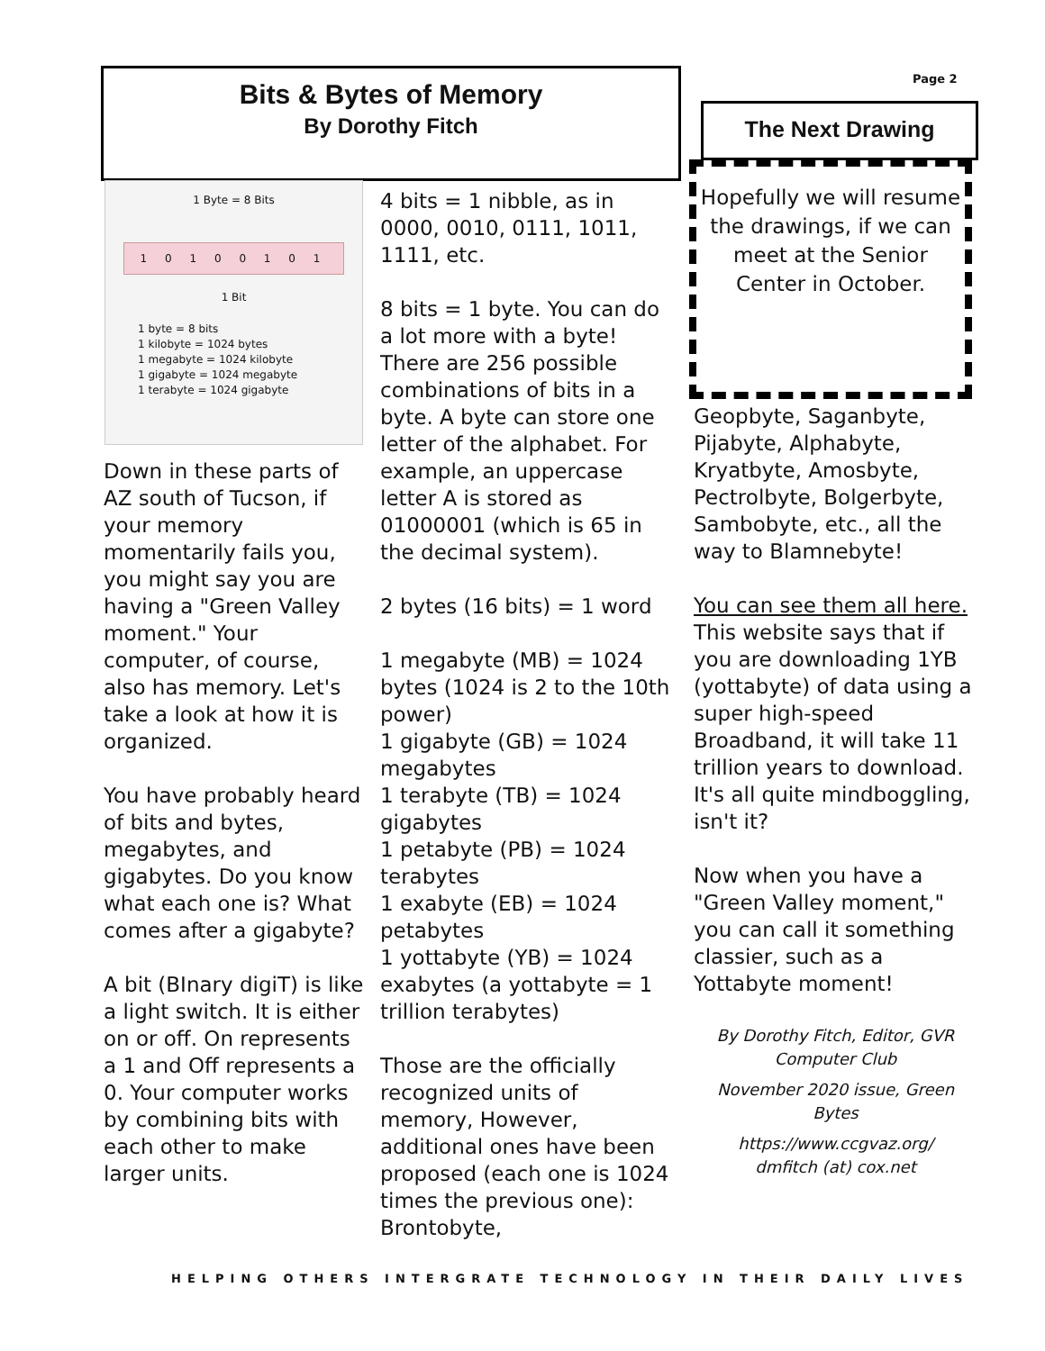Bits & Bytes of Memory
By Dorothy Fitch
Page 2
1 Byte = 8 Bits
1 0 1 0 0 1 0 1
1 Bit
1 byte = 8 bits
1 kilobyte = 1024 bytes
1 megabyte = 1024 kilobyte
1 gigabyte = 1024 megabyte
1 terabyte = 1024 gigabyte
Down in these parts of AZ south of Tucson, if your memory momentarily fails you, you might say you are having a "Green Valley moment." Your computer, of course, also has memory. Let's take a look at how it is organized.
You have probably heard of bits and bytes, megabytes, and gigabytes. Do you know what each one is? What comes after a gigabyte?
A bit (BInary digiT) is like a light switch. It is either on or off. On represents a 1 and Off represents a 0. Your computer works by combining bits with each other to make larger units.
4 bits = 1 nibble, as in 0000, 0010, 0111, 1011, 1111, etc.
8 bits = 1 byte. You can do a lot more with a byte! There are 256 possible combinations of bits in a byte. A byte can store one letter of the alphabet. For example, an uppercase letter A is stored as 01000001 (which is 65 in the decimal system).
2 bytes (16 bits) = 1 word
1 megabyte (MB) = 1024 bytes (1024 is 2 to the 10th power)
1 gigabyte (GB) = 1024 megabytes
1 terabyte (TB) = 1024 gigabytes
1 petabyte (PB) = 1024 terabytes
1 exabyte (EB) = 1024 petabytes
1 yottabyte (YB) = 1024 exabytes (a yottabyte = 1 trillion terabytes)
Those are the officially recognized units of memory, However, additional ones have been proposed (each one is 1024 times the previous one): Brontobyte,
The Next Drawing
Hopefully we will resume the drawings, if we can meet at the Senior Center in October.
Geopbyte, Saganbyte, Pijabyte, Alphabyte, Kryatbyte, Amosbyte, Pectrolbyte, Bolgerbyte, Sambobyte, etc., all the way to Blamnebyte!
You can see them all here. This website says that if you are downloading 1YB (yottabyte) of data using a super high-speed Broadband, it will take 11 trillion years to download. It's all quite mindboggling, isn't it?
Now when you have a "Green Valley moment," you can call it something classier, such as a Yottabyte moment!
By Dorothy Fitch, Editor, GVR Computer Club
November 2020 issue, Green Bytes
https://www.ccgvaz.org/
dmfitch (at) cox.net
HELPING OTHERS INTERGRATE TECHNOLOGY IN THEIR DAILY LIVES